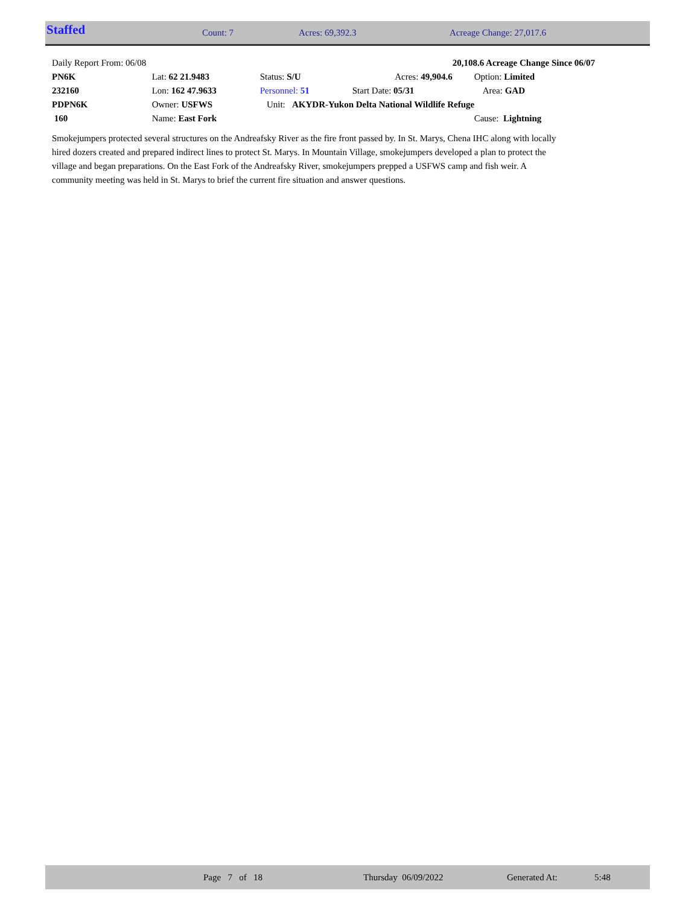Staffed Count: 7 Acres: 69,392.3 Acreage Change: 27,017.6
| Daily Report From: 06/08 | | | | 20,108.6 Acreage Change Since 06/07 |
| PN6K | Lat: 62 21.9483 | Status: S/U | Acres: 49,904.6 | Option: Limited |
| 232160 | Lon: 162 47.9633 | Personnel: 51 | Start Date: 05/31 | Area: GAD |
| PDPN6K | Owner: USFWS | Unit: AKYDR-Yukon Delta National Wildlife Refuge | | |
| 160 | Name: East Fork | | | Cause: Lightning |
Smokejumpers protected several structures on the Andreafsky River as the fire front passed by. In St. Marys, Chena IHC along with locally hired dozers created and prepared indirect lines to protect St. Marys. In Mountain Village, smokejumpers developed a plan to protect the village and began preparations. On the East Fork of the Andreafsky River, smokejumpers prepped a USFWS camp and fish weir. A community meeting was held in St. Marys to brief the current fire situation and answer questions.
Page 7 of 18 Thursday 06/09/2022 Generated At: 5:48